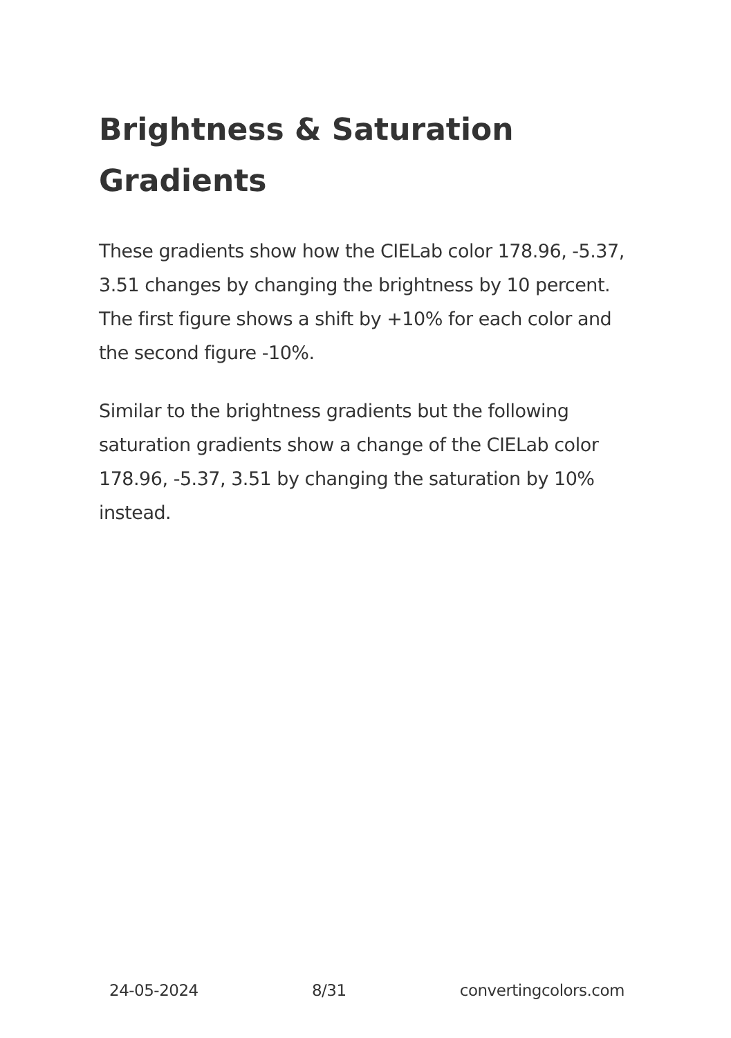Brightness & Saturation Gradients
These gradients show how the CIELab color 178.96, -5.37, 3.51 changes by changing the brightness by 10 percent. The first figure shows a shift by +10% for each color and the second figure -10%.
Similar to the brightness gradients but the following saturation gradients show a change of the CIELab color 178.96, -5.37, 3.51 by changing the saturation by 10% instead.
24-05-2024 8/31 convertingcolors.com